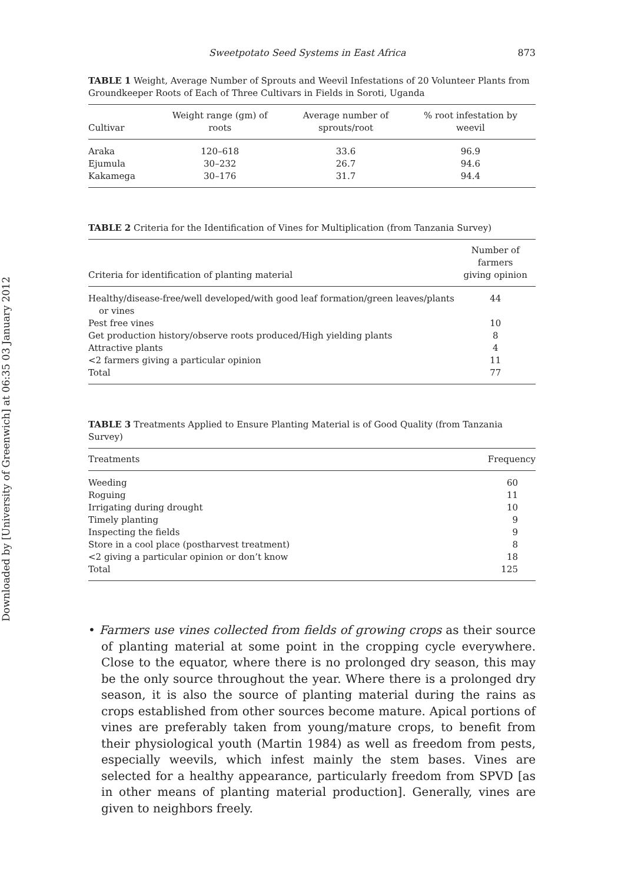Downloaded by [University of Greenwich] at 06:35 03 January 2012
Sweetpotato Seed Systems in East Africa 873
TABLE 1 Weight, Average Number of Sprouts and Weevil Infestations of 20 Volunteer Plants from Groundkeeper Roots of Each of Three Cultivars in Fields in Soroti, Uganda
| Cultivar | Weight range (gm) of roots | Average number of sprouts/root | % root infestation by weevil |
| --- | --- | --- | --- |
| Araka | 120–618 | 33.6 | 96.9 |
| Ejumula | 30–232 | 26.7 | 94.6 |
| Kakamega | 30–176 | 31.7 | 94.4 |
TABLE 2 Criteria for the Identification of Vines for Multiplication (from Tanzania Survey)
| Criteria for identification of planting material | Number of farmers giving opinion |
| --- | --- |
| Healthy/disease-free/well developed/with good leaf formation/green leaves/plants or vines | 44 |
| Pest free vines | 10 |
| Get production history/observe roots produced/High yielding plants | 8 |
| Attractive plants | 4 |
| <2 farmers giving a particular opinion | 11 |
| Total | 77 |
TABLE 3 Treatments Applied to Ensure Planting Material is of Good Quality (from Tanzania Survey)
| Treatments | Frequency |
| --- | --- |
| Weeding | 60 |
| Roguing | 11 |
| Irrigating during drought | 10 |
| Timely planting | 9 |
| Inspecting the fields | 9 |
| Store in a cool place (postharvest treatment) | 8 |
| <2 giving a particular opinion or don’t know | 18 |
| Total | 125 |
• Farmers use vines collected from fields of growing crops as their source of planting material at some point in the cropping cycle everywhere. Close to the equator, where there is no prolonged dry season, this may be the only source throughout the year. Where there is a prolonged dry season, it is also the source of planting material during the rains as crops established from other sources become mature. Apical portions of vines are preferably taken from young/mature crops, to benefit from their physiological youth (Martin 1984) as well as freedom from pests, especially weevils, which infest mainly the stem bases. Vines are selected for a healthy appearance, particularly freedom from SPVD [as in other means of planting material production]. Generally, vines are given to neighbors freely.